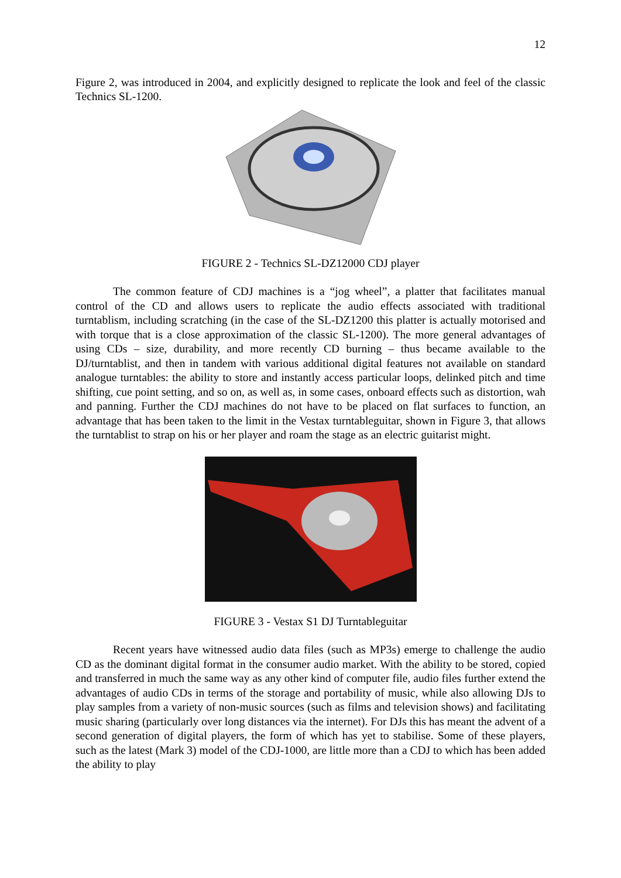12
Figure 2, was introduced in 2004, and explicitly designed to replicate the look and feel of the classic Technics SL-1200.
FIGURE 2 - Technics SL-DZ12000 CDJ player
The common feature of CDJ machines is a “jog wheel”, a platter that facilitates manual control of the CD and allows users to replicate the audio effects associated with traditional turntablism, including scratching (in the case of the SL-DZ1200 this platter is actually motorised and with torque that is a close approximation of the classic SL-1200). The more general advantages of using CDs – size, durability, and more recently CD burning – thus became available to the DJ/turntablist, and then in tandem with various additional digital features not available on standard analogue turntables: the ability to store and instantly access particular loops, delinked pitch and time shifting, cue point setting, and so on, as well as, in some cases, onboard effects such as distortion, wah and panning. Further the CDJ machines do not have to be placed on flat surfaces to function, an advantage that has been taken to the limit in the Vestax turntableguitar, shown in Figure 3, that allows the turntablist to strap on his or her player and roam the stage as an electric guitarist might.
FIGURE 3 - Vestax S1 DJ Turntableguitar
Recent years have witnessed audio data files (such as MP3s) emerge to challenge the audio CD as the dominant digital format in the consumer audio market. With the ability to be stored, copied and transferred in much the same way as any other kind of computer file, audio files further extend the advantages of audio CDs in terms of the storage and portability of music, while also allowing DJs to play samples from a variety of non-music sources (such as films and television shows) and facilitating music sharing (particularly over long distances via the internet). For DJs this has meant the advent of a second generation of digital players, the form of which has yet to stabilise. Some of these players, such as the latest (Mark 3) model of the CDJ-1000, are little more than a CDJ to which has been added the ability to play